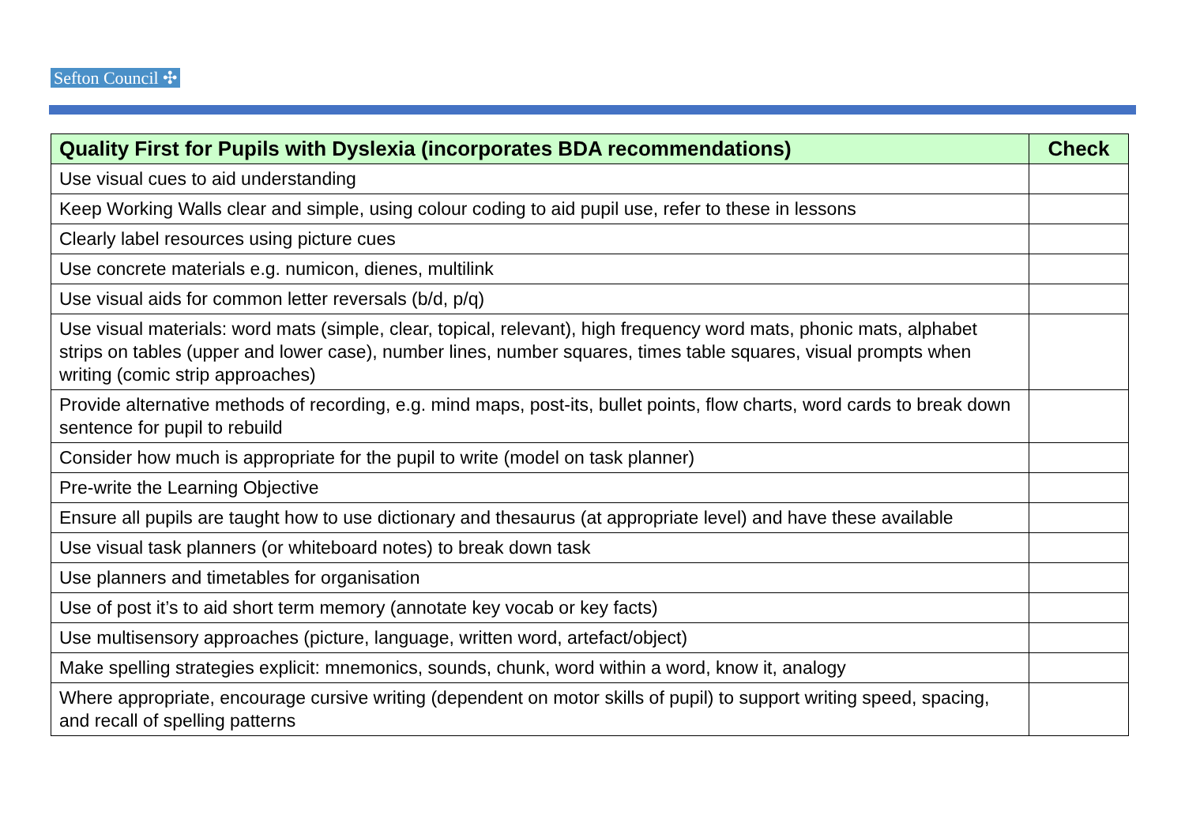Sefton Council ✣
| Quality First for Pupils with Dyslexia (incorporates BDA recommendations) | Check |
| --- | --- |
| Use visual cues to aid understanding | |
| Keep Working Walls clear and simple, using colour coding to aid pupil use, refer to these in lessons | |
| Clearly label resources using picture cues | |
| Use concrete materials e.g. numicon, dienes, multilink | |
| Use visual aids for common letter reversals (b/d, p/q) | |
| Use visual materials: word mats (simple, clear, topical, relevant), high frequency word mats, phonic mats, alphabet strips on tables (upper and lower case), number lines, number squares, times table squares, visual prompts when writing (comic strip approaches) | |
| Provide alternative methods of recording, e.g. mind maps, post-its, bullet points, flow charts, word cards to break down sentence for pupil to rebuild | |
| Consider how much is appropriate for the pupil to write (model on task planner) | |
| Pre-write the Learning Objective | |
| Ensure all pupils are taught how to use dictionary and thesaurus (at appropriate level) and have these available | |
| Use visual task planners (or whiteboard notes) to break down task | |
| Use planners and timetables for organisation | |
| Use of post it’s to aid short term memory (annotate key vocab or key facts) | |
| Use multisensory approaches (picture, language, written word, artefact/object) | |
| Make spelling strategies explicit: mnemonics, sounds, chunk, word within a word, know it, analogy | |
| Where appropriate, encourage cursive writing (dependent on motor skills of pupil) to support writing speed, spacing, and recall of spelling patterns | |